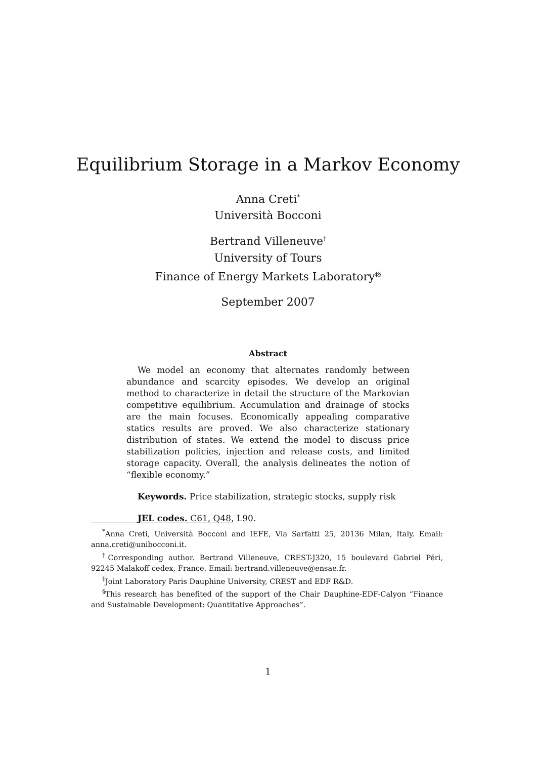Equilibrium Storage in a Markov Economy
Anna Creti<sup>*</sup>
Università Bocconi
Bertrand Villeneuve<sup>†</sup>
University of Tours
Finance of Energy Markets Laboratory<sup>‡§</sup>
September 2007
Abstract
We model an economy that alternates randomly between abundance and scarcity episodes. We develop an original method to characterize in detail the structure of the Markovian competitive equilibrium. Accumulation and drainage of stocks are the main focuses. Economically appealing comparative statics results are proved. We also characterize stationary distribution of states. We extend the model to discuss price stabilization policies, injection and release costs, and limited storage capacity. Overall, the analysis delineates the notion of “flexible economy.”
Keywords. Price stabilization, strategic stocks, supply risk
JEL codes. C61, Q48, L90.
<sup>*</sup> Anna Creti, Università Bocconi and IEFE, Via Sarfatti 25, 20136 Milan, Italy. Email: anna.creti@unibocconi.it.
<sup>†</sup> Corresponding author. Bertrand Villeneuve, CREST-J320, 15 boulevard Gabriel Péri, 92245 Malakoff cedex, France. Email: bertrand.villeneuve@ensae.fr.
<sup>‡</sup> Joint Laboratory Paris Dauphine University, CREST and EDF R&D.
<sup>§</sup> This research has benefited of the support of the Chair Dauphine-EDF-Calyon “Finance and Sustainable Development: Quantitative Approaches”.
1